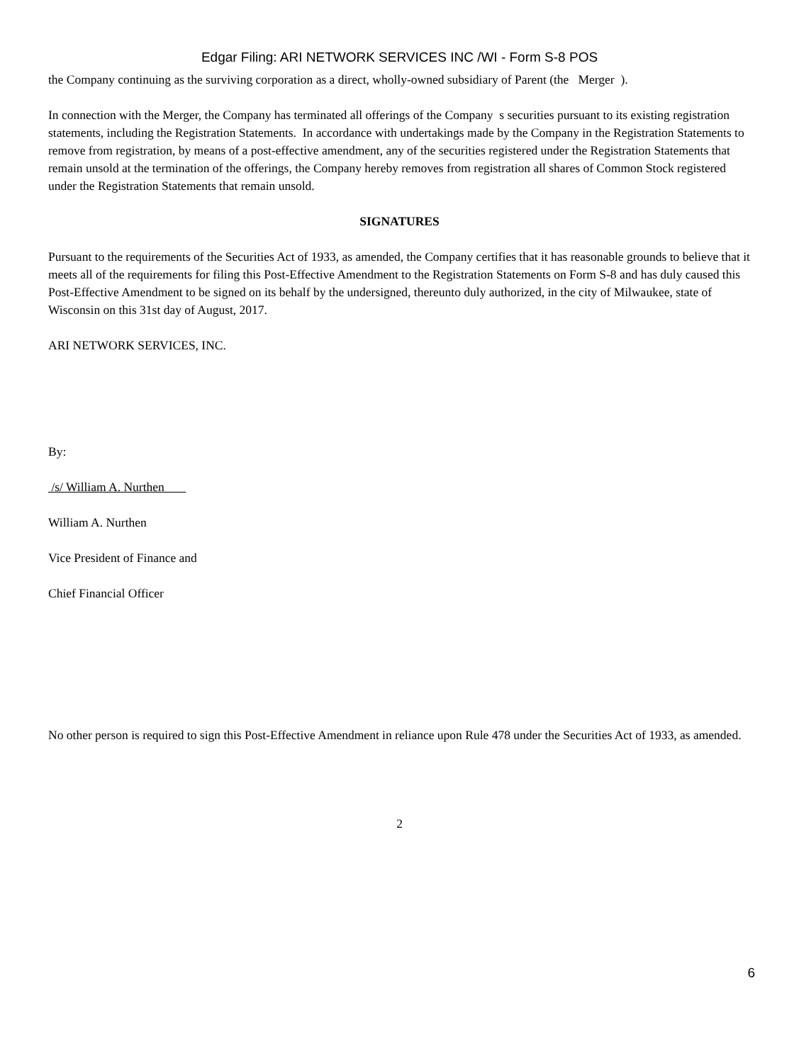Edgar Filing: ARI NETWORK SERVICES INC /WI - Form S-8 POS
the Company continuing as the surviving corporation as a direct, wholly-owned subsidiary of Parent (the Merger ).
In connection with the Merger, the Company has terminated all offerings of the Company s securities pursuant to its existing registration statements, including the Registration Statements. In accordance with undertakings made by the Company in the Registration Statements to remove from registration, by means of a post-effective amendment, any of the securities registered under the Registration Statements that remain unsold at the termination of the offerings, the Company hereby removes from registration all shares of Common Stock registered under the Registration Statements that remain unsold.
SIGNATURES
Pursuant to the requirements of the Securities Act of 1933, as amended, the Company certifies that it has reasonable grounds to believe that it meets all of the requirements for filing this Post-Effective Amendment to the Registration Statements on Form S-8 and has duly caused this Post-Effective Amendment to be signed on its behalf by the undersigned, thereunto duly authorized, in the city of Milwaukee, state of Wisconsin on this 31st day of August, 2017.
ARI NETWORK SERVICES, INC.
By:
/s/ William A. Nurthen
William A. Nurthen
Vice President of Finance and
Chief Financial Officer
No other person is required to sign this Post-Effective Amendment in reliance upon Rule 478 under the Securities Act of 1933, as amended.
2
6